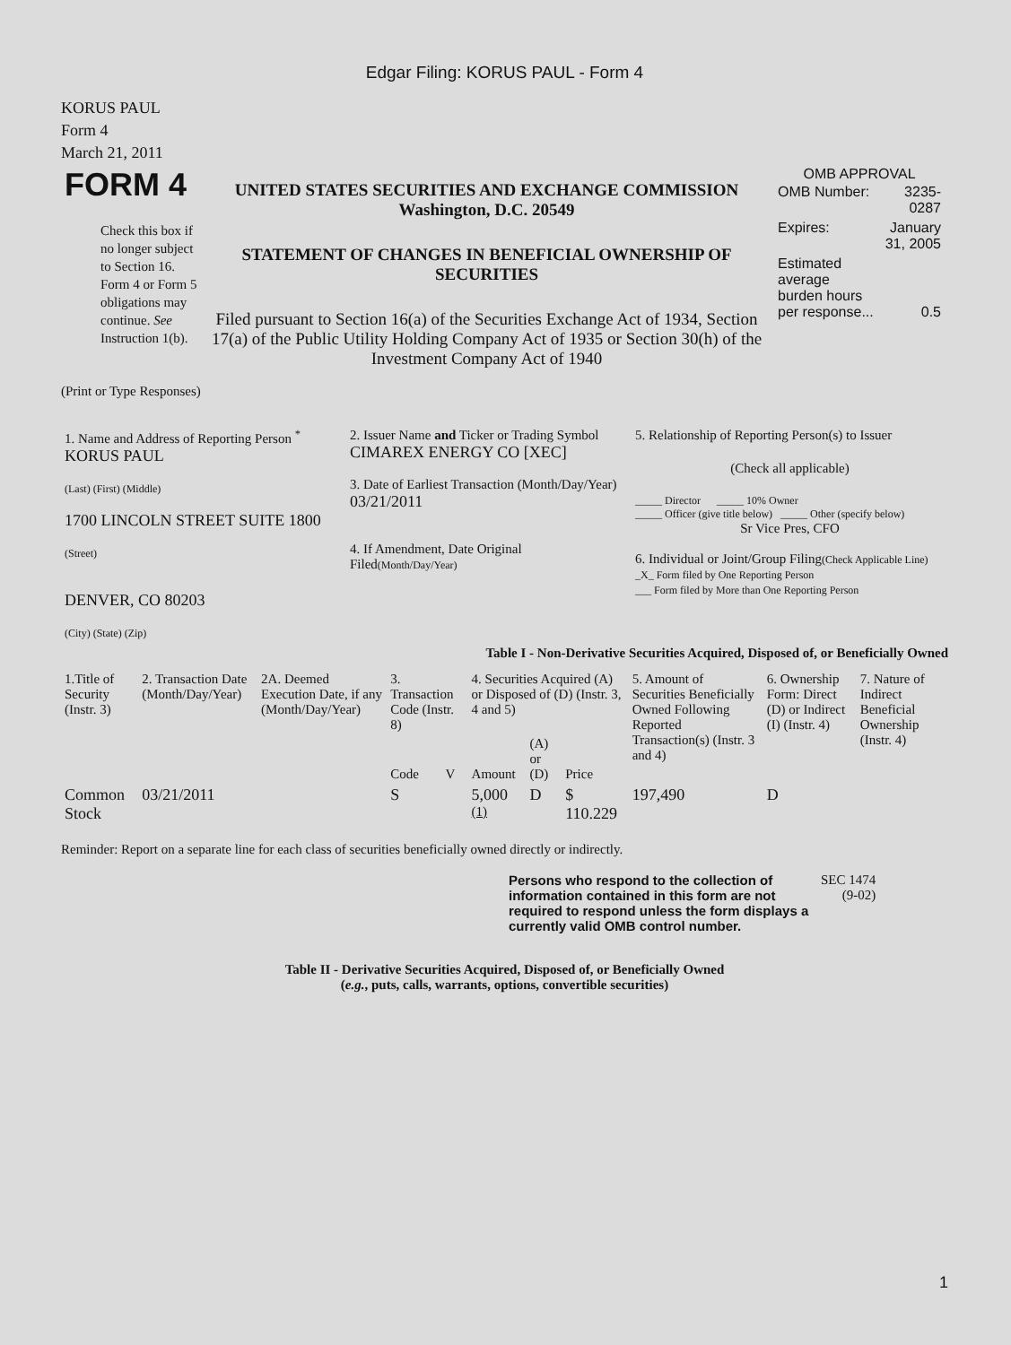Edgar Filing: KORUS PAUL - Form 4
KORUS PAUL
Form 4
March 21, 2011
| FORM 4 Check this box if no longer subject to Section 16. Form 4 or Form 5 obligations may continue. See Instruction 1(b). | UNITED STATES SECURITIES AND EXCHANGE COMMISSION Washington, D.C. 20549 STATEMENT OF CHANGES IN BENEFICIAL OWNERSHIP OF SECURITIES Filed pursuant to Section 16(a) of the Securities Exchange Act of 1934, Section 17(a) of the Public Utility Holding Company Act of 1935 or Section 30(h) of the Investment Company Act of 1940 | OMB APPROVAL / OMB Number: / 3235-0287 / / Expires: / January 31, 2005 / / Estimated average burden hours per response... / 0.5 / |
(Print or Type Responses)
| 1. Name and Address of Reporting Person <sup>*</sup> KORUS PAUL (Last) (First) (Middle) 1700 LINCOLN STREET SUITE 1800 (Street) DENVER, CO 80203 (City) (State) (Zip) | 2. Issuer Name and Ticker or Trading Symbol CIMAREX ENERGY CO [XEC] 3. Date of Earliest Transaction (Month/Day/Year) 03/21/2011 4. If Amendment, Date Original Filed (Month/Day/Year) | 5. Relationship of Reporting Person(s) to Issuer (Check all applicable) _____ Director _____ 10% Owner _____ Officer (give title below) _____ Other (specify below) Sr Vice Pres, CFO 6. Individual or Joint/Group Filing (Check Applicable Line) _X_ Form filed by One Reporting Person ___ Form filed by More than One Reporting Person |
Table I - Non-Derivative Securities Acquired, Disposed of, or Beneficially Owned
| 1.Title of Security (Instr. 3) | 2. Transaction Date (Month/Day/Year) | 2A. Deemed Execution Date, if any (Month/Day/Year) | 3. Transaction Code (Instr. 8) | | 4. Securities Acquired (A) or Disposed of (D) (Instr. 3, 4 and 5) | | | 5. Amount of Securities Beneficially Owned Following Reported Transaction(s) (Instr. 3 and 4) | 6. Ownership Form: Direct (D) or Indirect (I) (Instr. 4) | 7. Nature of Indirect Beneficial Ownership (Instr. 4) |
| --- | --- | --- | --- | --- | --- | --- | --- | --- | --- | --- |
| | | | Code | V | Amount | (A) or (D) | Price | | | |
| Common Stock | 03/21/2011 | | S | | 5,000 <sup>(1)</sup> | D | $ 110.229 | 197,490 | D | |
Reminder: Report on a separate line for each class of securities beneficially owned directly or indirectly.
| Persons who respond to the collection of information contained in this form are not required to respond unless the form displays a currently valid OMB control number. | SEC 1474 (9-02) |
Table II - Derivative Securities Acquired, Disposed of, or Beneficially Owned
(e.g., puts, calls, warrants, options, convertible securities)
1